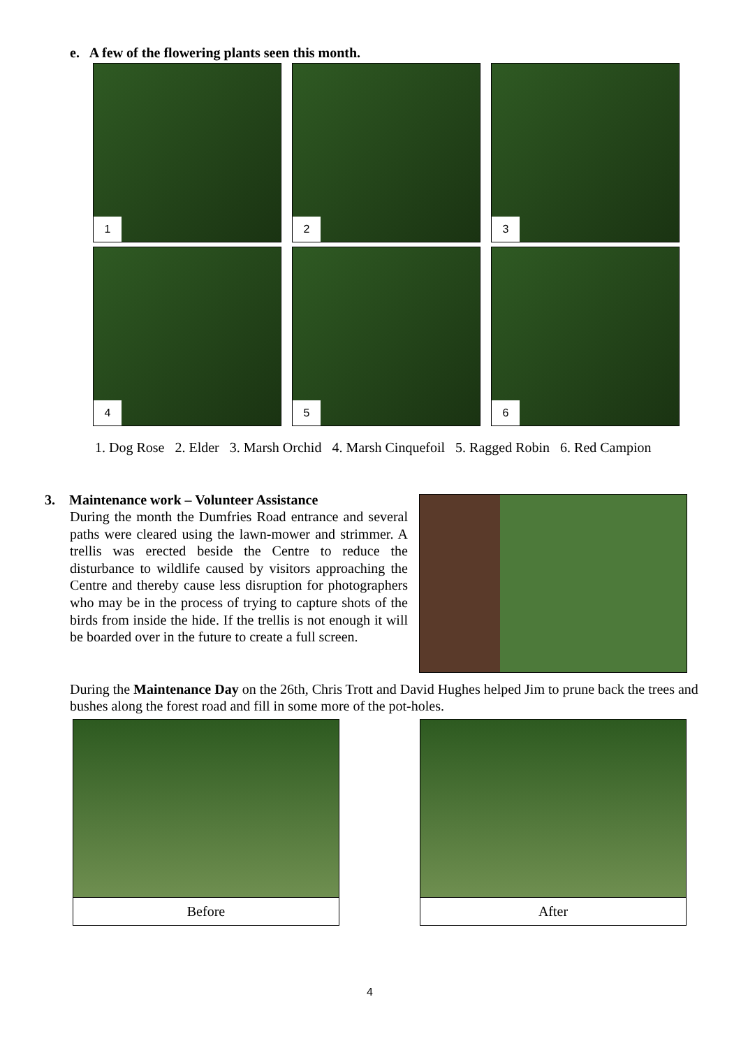e. A few of the flowering plants seen this month.
1
2
3
4
5
6
1. Dog Rose 2. Elder 3. Marsh Orchid 4. Marsh Cinquefoil 5. Ragged Robin 6. Red Campion
3. Maintenance work – Volunteer Assistance
During the month the Dumfries Road entrance and several paths were cleared using the lawn-mower and strimmer. A trellis was erected beside the Centre to reduce the disturbance to wildlife caused by visitors approaching the Centre and thereby cause less disruption for photographers who may be in the process of trying to capture shots of the birds from inside the hide. If the trellis is not enough it will be boarded over in the future to create a full screen.
During the Maintenance Day on the 26th, Chris Trott and David Hughes helped Jim to prune back the trees and bushes along the forest road and fill in some more of the pot-holes.
Before After
4